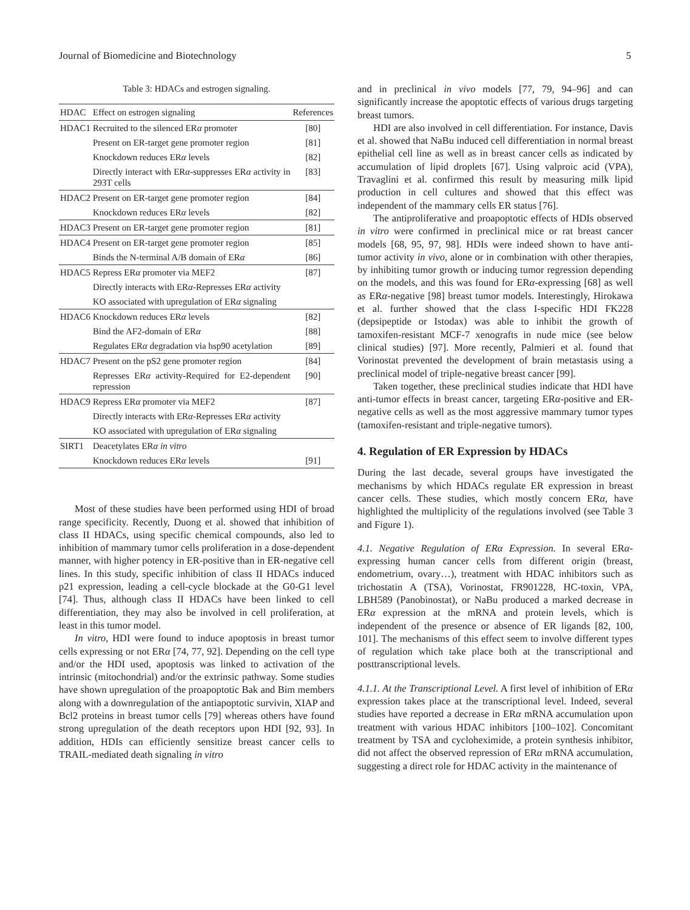Journal of Biomedicine and Biotechnology 5
Table 3: HDACs and estrogen signaling.
| HDAC | Effect on estrogen signaling | References |
| --- | --- | --- |
| HDAC1 | Recruited to the silenced ER α promoter | [80] |
| | Present on ER-target gene promoter region | [81] |
| | Knockdown reduces ER α levels | [82] |
| | Directly interact with ER α -suppresses ER α activity in 293T cells | [83] |
| HDAC2 | Present on ER-target gene promoter region | [84] |
| | Knockdown reduces ER α levels | [82] |
| HDAC3 | Present on ER-target gene promoter region | [81] |
| HDAC4 | Present on ER-target gene promoter region | [85] |
| | Binds the N-terminal A/B domain of ER α | [86] |
| HDAC5 | Repress ER α promoter via MEF2 | [87] |
| | Directly interacts with ER α -Represses ER α activity | |
| | KO associated with upregulation of ER α signaling | |
| HDAC6 | Knockdown reduces ER α levels | [82] |
| | Bind the AF2-domain of ER α | [88] |
| | Regulates ER α degradation via hsp90 acetylation | [89] |
| HDAC7 | Present on the pS2 gene promoter region | [84] |
| | Represses ER α activity-Required for E2-dependent repression | [90] |
| HDAC9 | Repress ER α promoter via MEF2 | [87] |
| | Directly interacts with ER α -Represses ER α activity | |
| | KO associated with upregulation of ER α signaling | |
| SIRT1 | Deacetylates ER α in vitro | |
| | Knockdown reduces ER α levels | [91] |
Most of these studies have been performed using HDI of broad range specificity. Recently, Duong et al. showed that inhibition of class II HDACs, using specific chemical compounds, also led to inhibition of mammary tumor cells proliferation in a dose-dependent manner, with higher potency in ER-positive than in ER-negative cell lines. In this study, specific inhibition of class II HDACs induced p21 expression, leading a cell-cycle blockade at the G0-G1 level [74]. Thus, although class II HDACs have been linked to cell differentiation, they may also be involved in cell proliferation, at least in this tumor model.
In vitro, HDI were found to induce apoptosis in breast tumor cells expressing or not ERα [74, 77, 92]. Depending on the cell type and/or the HDI used, apoptosis was linked to activation of the intrinsic (mitochondrial) and/or the extrinsic pathway. Some studies have shown upregulation of the proapoptotic Bak and Bim members along with a downregulation of the antiapoptotic survivin, XIAP and Bcl2 proteins in breast tumor cells [79] whereas others have found strong upregulation of the death receptors upon HDI [92, 93]. In addition, HDIs can efficiently sensitize breast cancer cells to TRAIL-mediated death signaling in vitro
and in preclinical in vivo models [77, 79, 94–96] and can significantly increase the apoptotic effects of various drugs targeting breast tumors.
HDI are also involved in cell differentiation. For instance, Davis et al. showed that NaBu induced cell differentiation in normal breast epithelial cell line as well as in breast cancer cells as indicated by accumulation of lipid droplets [67]. Using valproic acid (VPA), Travaglini et al. confirmed this result by measuring milk lipid production in cell cultures and showed that this effect was independent of the mammary cells ER status [76].
The antiproliferative and proapoptotic effects of HDIs observed in vitro were confirmed in preclinical mice or rat breast cancer models [68, 95, 97, 98]. HDIs were indeed shown to have anti-tumor activity in vivo, alone or in combination with other therapies, by inhibiting tumor growth or inducing tumor regression depending on the models, and this was found for ERα-expressing [68] as well as ERα-negative [98] breast tumor models. Interestingly, Hirokawa et al. further showed that the class I-specific HDI FK228 (depsipeptide or Istodax) was able to inhibit the growth of tamoxifen-resistant MCF-7 xenografts in nude mice (see below clinical studies) [97]. More recently, Palmieri et al. found that Vorinostat prevented the development of brain metastasis using a preclinical model of triple-negative breast cancer [99].
Taken together, these preclinical studies indicate that HDI have anti-tumor effects in breast cancer, targeting ERα-positive and ER-negative cells as well as the most aggressive mammary tumor types (tamoxifen-resistant and triple-negative tumors).
4. Regulation of ER Expression by HDACs
During the last decade, several groups have investigated the mechanisms by which HDACs regulate ER expression in breast cancer cells. These studies, which mostly concern ERα, have highlighted the multiplicity of the regulations involved (see Table 3 and Figure 1).
4.1. Negative Regulation of ERα Expression. In several ERα-expressing human cancer cells from different origin (breast, endometrium, ovary…), treatment with HDAC inhibitors such as trichostatin A (TSA), Vorinostat, FR901228, HC-toxin, VPA, LBH589 (Panobinostat), or NaBu produced a marked decrease in ERα expression at the mRNA and protein levels, which is independent of the presence or absence of ER ligands [82, 100, 101]. The mechanisms of this effect seem to involve different types of regulation which take place both at the transcriptional and posttranscriptional levels.
4.1.1. At the Transcriptional Level. A first level of inhibition of ERα expression takes place at the transcriptional level. Indeed, several studies have reported a decrease in ERα mRNA accumulation upon treatment with various HDAC inhibitors [100–102]. Concomitant treatment by TSA and cycloheximide, a protein synthesis inhibitor, did not affect the observed repression of ERα mRNA accumulation, suggesting a direct role for HDAC activity in the maintenance of